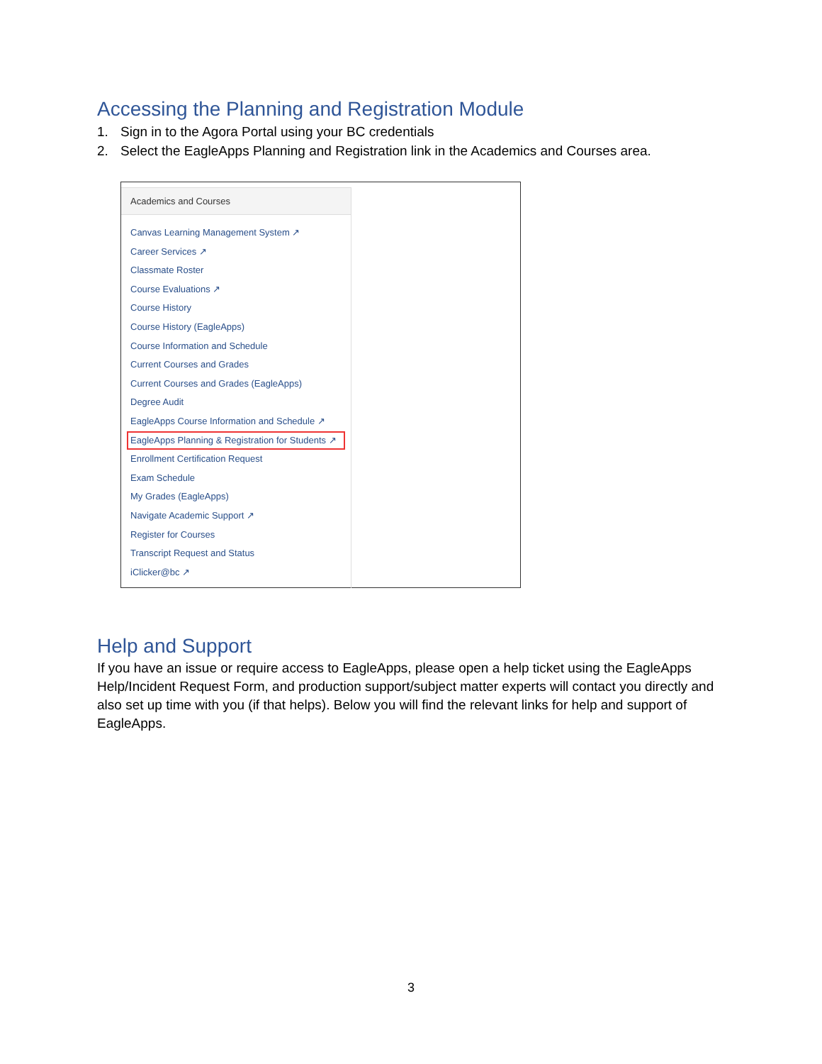Accessing the Planning and Registration Module
1. Sign in to the Agora Portal using your BC credentials
2. Select the EagleApps Planning and Registration link in the Academics and Courses area.
Academics and Courses
Canvas Learning Management System ↗
Career Services ↗
Classmate Roster
Course Evaluations ↗
Course History
Course History (EagleApps)
Course Information and Schedule
Current Courses and Grades
Current Courses and Grades (EagleApps)
Degree Audit
EagleApps Course Information and Schedule ↗
EagleApps Planning & Registration for Students ↗
Enrollment Certification Request
Exam Schedule
My Grades (EagleApps)
Navigate Academic Support ↗
Register for Courses
Transcript Request and Status
iClicker@bc ↗
Help and Support
If you have an issue or require access to EagleApps, please open a help ticket using the EagleApps Help/Incident Request Form, and production support/subject matter experts will contact you directly and also set up time with you (if that helps). Below you will find the relevant links for help and support of EagleApps.
3